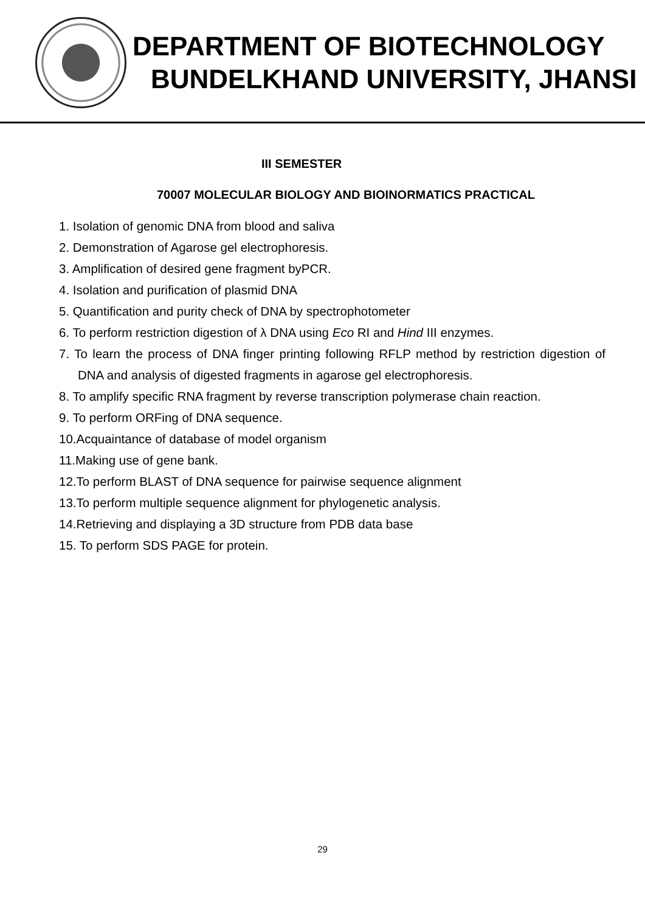DEPARTMENT OF BIOTECHNOLOGY
BUNDELKHAND UNIVERSITY, JHANSI
III SEMESTER
70007 MOLECULAR BIOLOGY AND BIOINORMATICS PRACTICAL
1. Isolation of genomic DNA from blood and saliva
2. Demonstration of Agarose gel electrophoresis.
3. Amplification of desired gene fragment byPCR.
4. Isolation and purification of plasmid DNA
5. Quantification and purity check of DNA by spectrophotometer
6. To perform restriction digestion of λ DNA using Eco RI and Hind III enzymes.
7. To learn the process of DNA finger printing following RFLP method by restriction digestion of DNA and analysis of digested fragments in agarose gel electrophoresis.
8. To amplify specific RNA fragment by reverse transcription polymerase chain reaction.
9. To perform ORFing of DNA sequence.
10.Acquaintance of database of model organism
11.Making use of gene bank.
12.To perform BLAST of DNA sequence for pairwise sequence alignment
13.To perform multiple sequence alignment for phylogenetic analysis.
14.Retrieving and displaying a 3D structure from PDB data base
15. To perform SDS PAGE for protein.
29